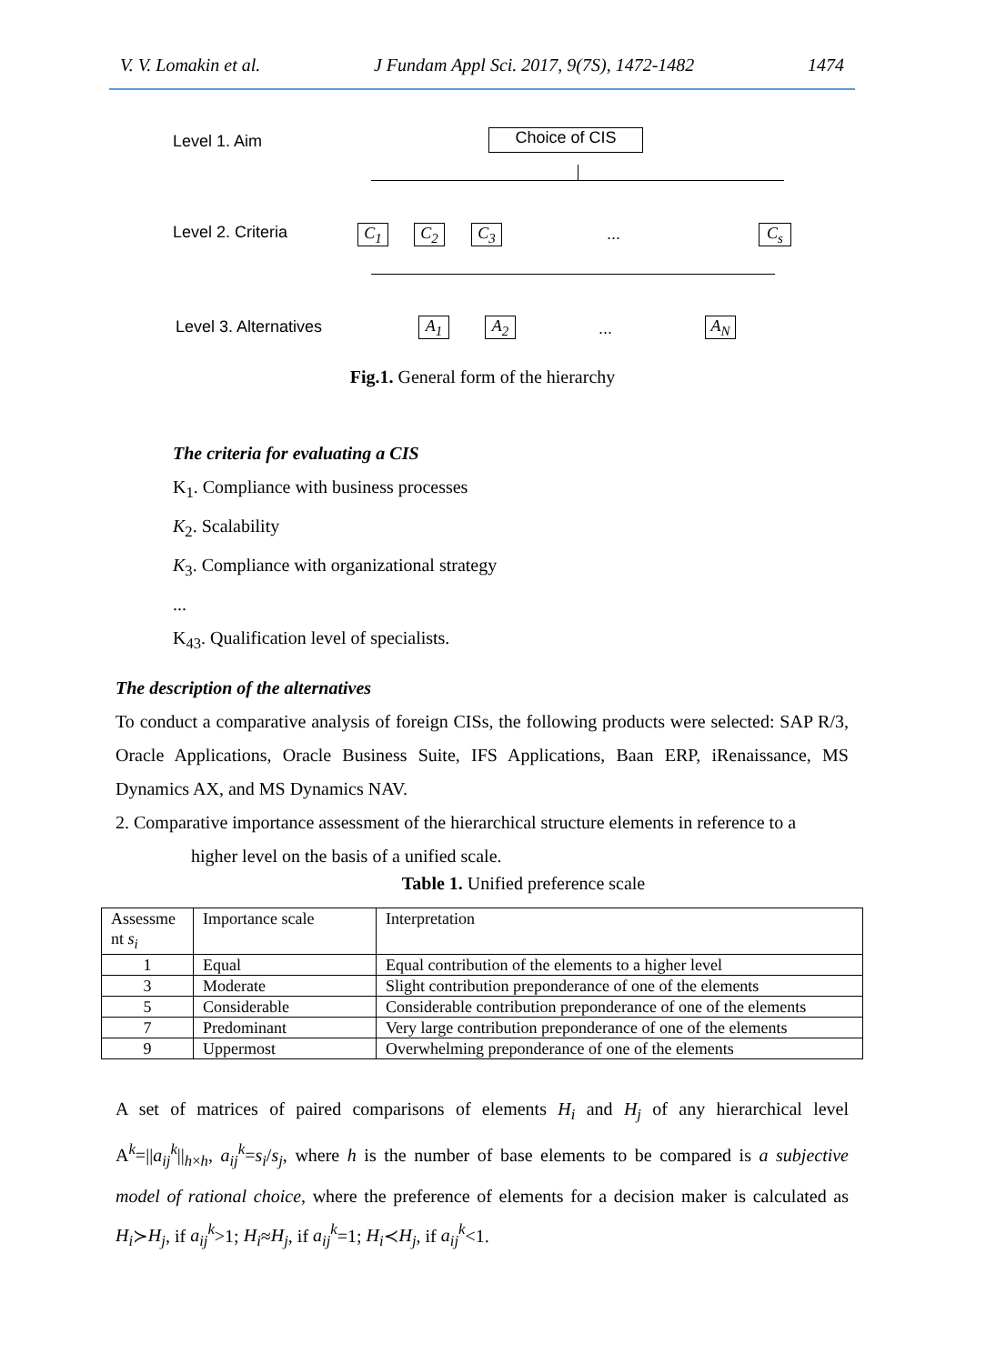V. V. Lomakin et al. J Fundam Appl Sci. 2017, 9(7S), 1472-1482 1474
Level 1. Aim Choice of CIS
Level 2. Criteria C<sub>1</sub> C<sub>2</sub> C<sub>3</sub> ... C<sub>s</sub>
Level 3. Alternatives A<sub>1</sub> A<sub>2</sub> ... A<sub>N</sub>
Fig.1. General form of the hierarchy
The criteria for evaluating a CIS
K<sub>1</sub>. Compliance with business processes
K<sub>2</sub>. Scalability
K<sub>3</sub>. Compliance with organizational strategy
...
K<sub>43</sub>. Qualification level of specialists.
The description of the alternatives
To conduct a comparative analysis of foreign CISs, the following products were selected: SAP R/3, Oracle Applications, Oracle Business Suite, IFS Applications, Baan ERP, iRenaissance, MS Dynamics AX, and MS Dynamics NAV.
2. Comparative importance assessment of the hierarchical structure elements in reference to a
higher level on the basis of a unified scale.
Table 1. Unified preference scale
| Assessme nt s<sub>i</sub> | Importance scale | Interpretation |
| 1 | Equal | Equal contribution of the elements to a higher level |
| 3 | Moderate | Slight contribution preponderance of one of the elements |
| 5 | Considerable | Considerable contribution preponderance of one of the elements |
| 7 | Predominant | Very large contribution preponderance of one of the elements |
| 9 | Uppermost | Overwhelming preponderance of one of the elements |
A set of matrices of paired comparisons of elements H<sub>i</sub> and H<sub>j</sub> of any hierarchical level A<sup>k</sup>=||a<sub>ij</sub><sup>k</sup>||<sub>h×h</sub>, a<sub>ij</sub><sup>k</sup>=s<sub>i</sub>/s<sub>j</sub>, where h is the number of base elements to be compared is a subjective model of rational choice, where the preference of elements for a decision maker is calculated as H<sub>i</sub>≻H<sub>j</sub>, if a<sub>ij</sub><sup>k</sup>>1; H<sub>i</sub>≈H<sub>j</sub>, if a<sub>ij</sub><sup>k</sup>=1; H<sub>i</sub>≺H<sub>j</sub>, if a<sub>ij</sub><sup>k</sup><1.